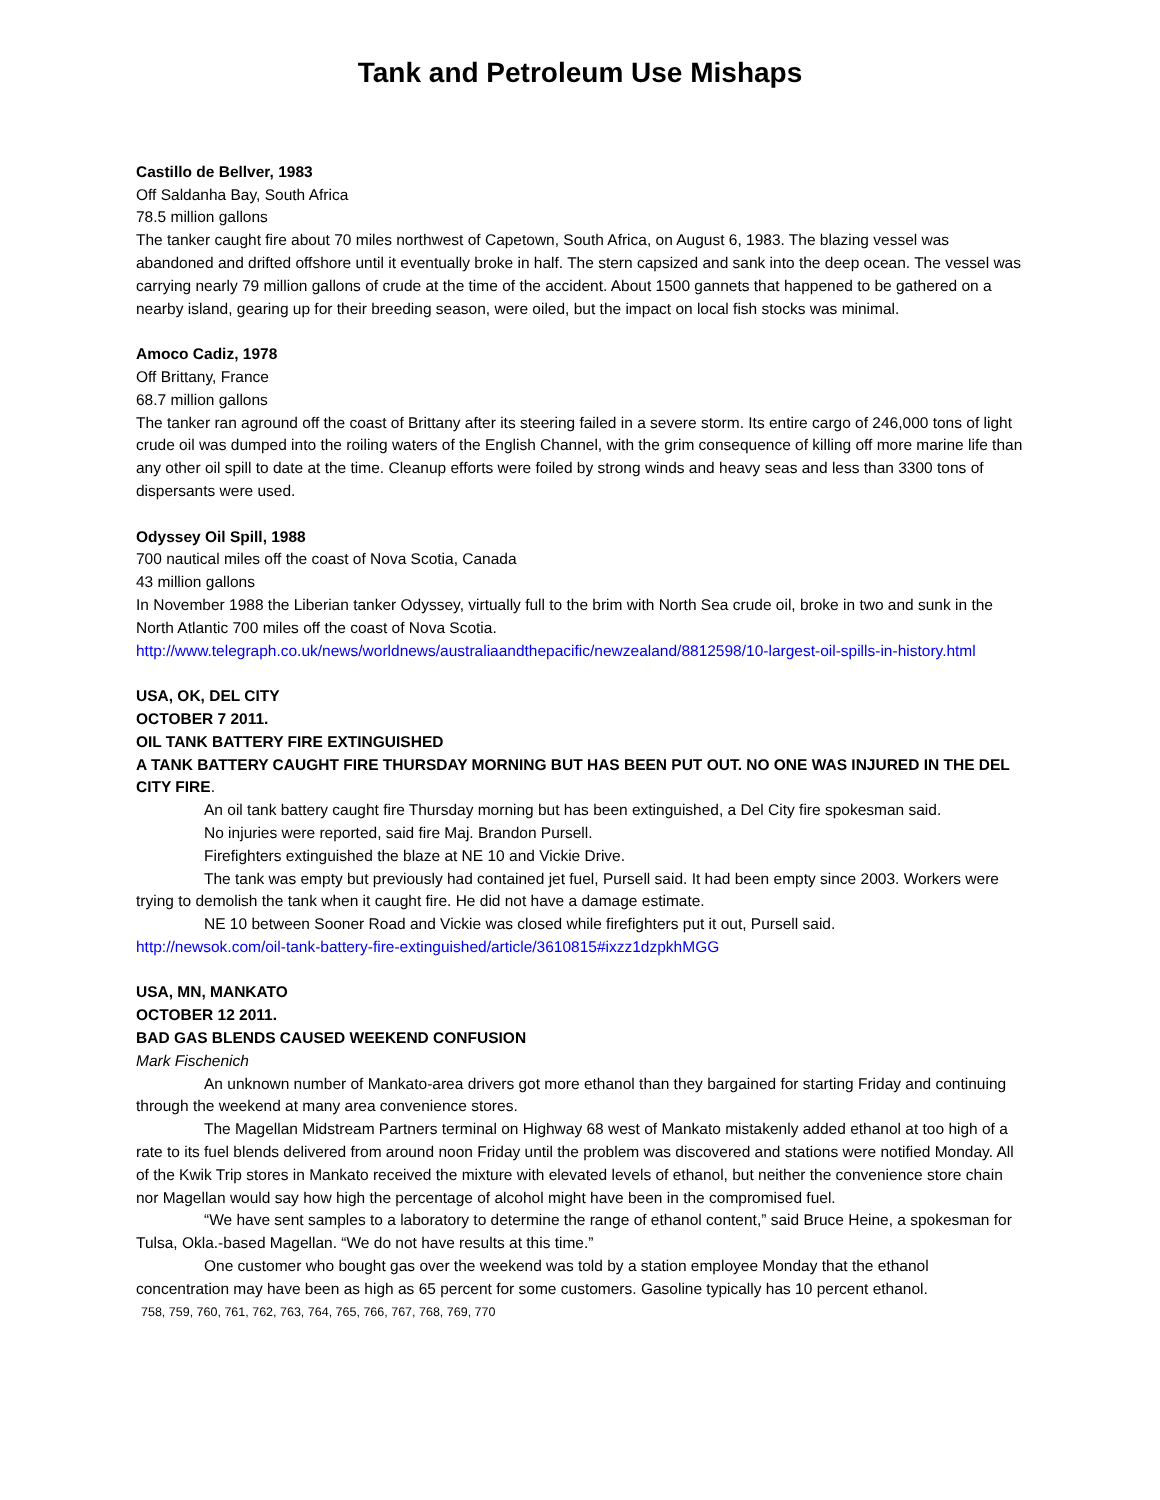Tank and Petroleum Use Mishaps
Castillo de Bellver, 1983
Off Saldanha Bay, South Africa
78.5 million gallons
The tanker caught fire about 70 miles northwest of Capetown, South Africa, on August 6, 1983. The blazing vessel was abandoned and drifted offshore until it eventually broke in half. The stern capsized and sank into the deep ocean. The vessel was carrying nearly 79 million gallons of crude at the time of the accident. About 1500 gannets that happened to be gathered on a nearby island, gearing up for their breeding season, were oiled, but the impact on local fish stocks was minimal.
Amoco Cadiz, 1978
Off Brittany, France
68.7 million gallons
The tanker ran aground off the coast of Brittany after its steering failed in a severe storm. Its entire cargo of 246,000 tons of light crude oil was dumped into the roiling waters of the English Channel, with the grim consequence of killing off more marine life than any other oil spill to date at the time. Cleanup efforts were foiled by strong winds and heavy seas and less than 3300 tons of dispersants were used.
Odyssey Oil Spill, 1988
700 nautical miles off the coast of Nova Scotia, Canada
43 million gallons
In November 1988 the Liberian tanker Odyssey, virtually full to the brim with North Sea crude oil, broke in two and sunk in the North Atlantic 700 miles off the coast of Nova Scotia.
http://www.telegraph.co.uk/news/worldnews/australiaandthepacific/newzealand/8812598/10-largest-oil-spills-in-history.html
USA, OK, DEL CITY
OCTOBER 7 2011.
OIL TANK BATTERY FIRE EXTINGUISHED
A TANK BATTERY CAUGHT FIRE THURSDAY MORNING BUT HAS BEEN PUT OUT. NO ONE WAS INJURED IN THE DEL CITY FIRE.
An oil tank battery caught fire Thursday morning but has been extinguished, a Del City fire spokesman said.
No injuries were reported, said fire Maj. Brandon Pursell.
Firefighters extinguished the blaze at NE 10 and Vickie Drive.
The tank was empty but previously had contained jet fuel, Pursell said. It had been empty since 2003. Workers were trying to demolish the tank when it caught fire. He did not have a damage estimate.
NE 10 between Sooner Road and Vickie was closed while firefighters put it out, Pursell said.
http://newsok.com/oil-tank-battery-fire-extinguished/article/3610815#ixzz1dzpkhMGG
USA, MN, MANKATO
OCTOBER 12 2011.
BAD GAS BLENDS CAUSED WEEKEND CONFUSION
Mark Fischenich
An unknown number of Mankato-area drivers got more ethanol than they bargained for starting Friday and continuing through the weekend at many area convenience stores.
The Magellan Midstream Partners terminal on Highway 68 west of Mankato mistakenly added ethanol at too high of a rate to its fuel blends delivered from around noon Friday until the problem was discovered and stations were notified Monday. All of the Kwik Trip stores in Mankato received the mixture with elevated levels of ethanol, but neither the convenience store chain nor Magellan would say how high the percentage of alcohol might have been in the compromised fuel.
“We have sent samples to a laboratory to determine the range of ethanol content,” said Bruce Heine, a spokesman for Tulsa, Okla.-based Magellan. “We do not have results at this time.”
One customer who bought gas over the weekend was told by a station employee Monday that the ethanol concentration may have been as high as 65 percent for some customers. Gasoline typically has 10 percent ethanol.
758, 759, 760, 761, 762, 763, 764, 765, 766, 767, 768, 769, 770